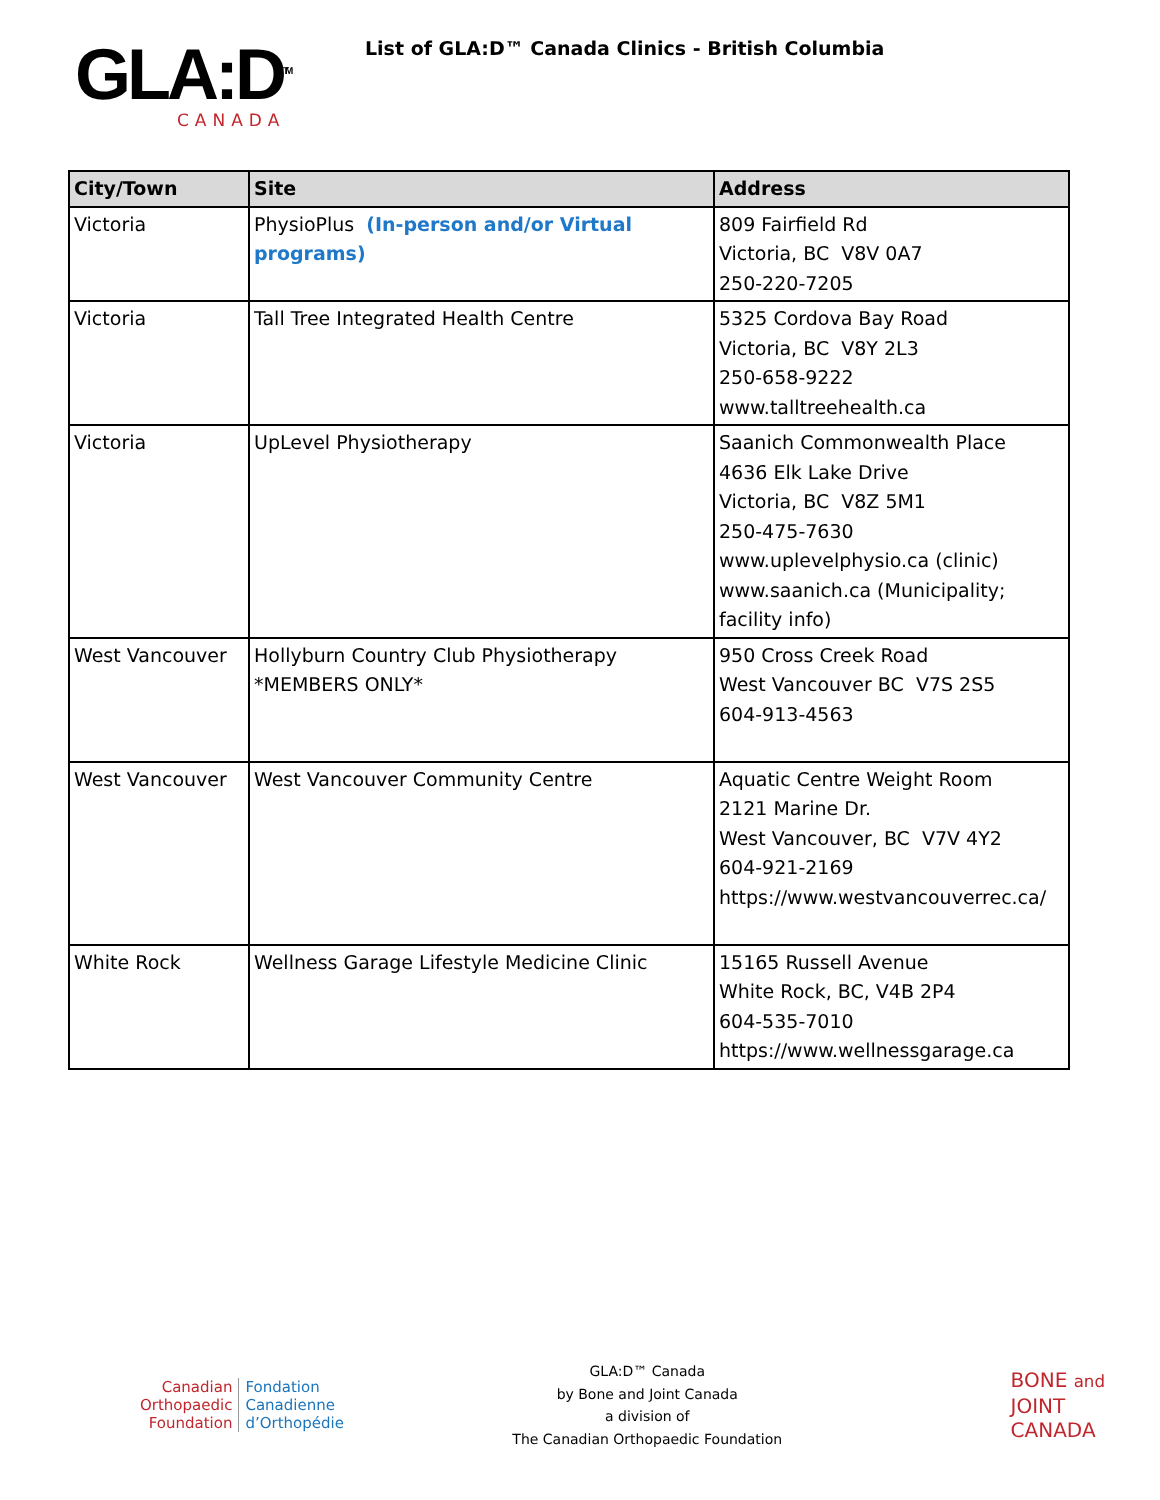GLA:D<sup>TM</sup>
CANADA
List of GLA:D™ Canada Clinics - British Columbia
| City/Town | Site | Address |
| --- | --- | --- |
| Victoria | PhysioPlus (In-person and/or Virtual programs) | 809 Fairfield Rd Victoria, BC V8V 0A7 250-220-7205 |
| Victoria | Tall Tree Integrated Health Centre | 5325 Cordova Bay Road Victoria, BC V8Y 2L3 250-658-9222 www.talltreehealth.ca |
| Victoria | UpLevel Physiotherapy | Saanich Commonwealth Place 4636 Elk Lake Drive Victoria, BC V8Z 5M1 250-475-7630 www.uplevelphysio.ca (clinic) www.saanich.ca (Municipality; facility info) |
| West Vancouver | Hollyburn Country Club Physiotherapy *MEMBERS ONLY* | 950 Cross Creek Road West Vancouver BC V7S 2S5 604-913-4563 |
| West Vancouver | West Vancouver Community Centre | Aquatic Centre Weight Room 2121 Marine Dr. West Vancouver, BC V7V 4Y2 604-921-2169 https://www.westvancouverrec.ca/ |
| White Rock | Wellness Garage Lifestyle Medicine Clinic | 15165 Russell Avenue White Rock, BC, V4B 2P4 604-535-7010 https://www.wellnessgarage.ca |
Canadian
Orthopaedic
Foundation
Fondation
Canadienne
d’Orthopédie
GLA:D™ Canada
by Bone and Joint Canada
a division of
The Canadian Orthopaedic Foundation
BONE and
JOINT
CANADA